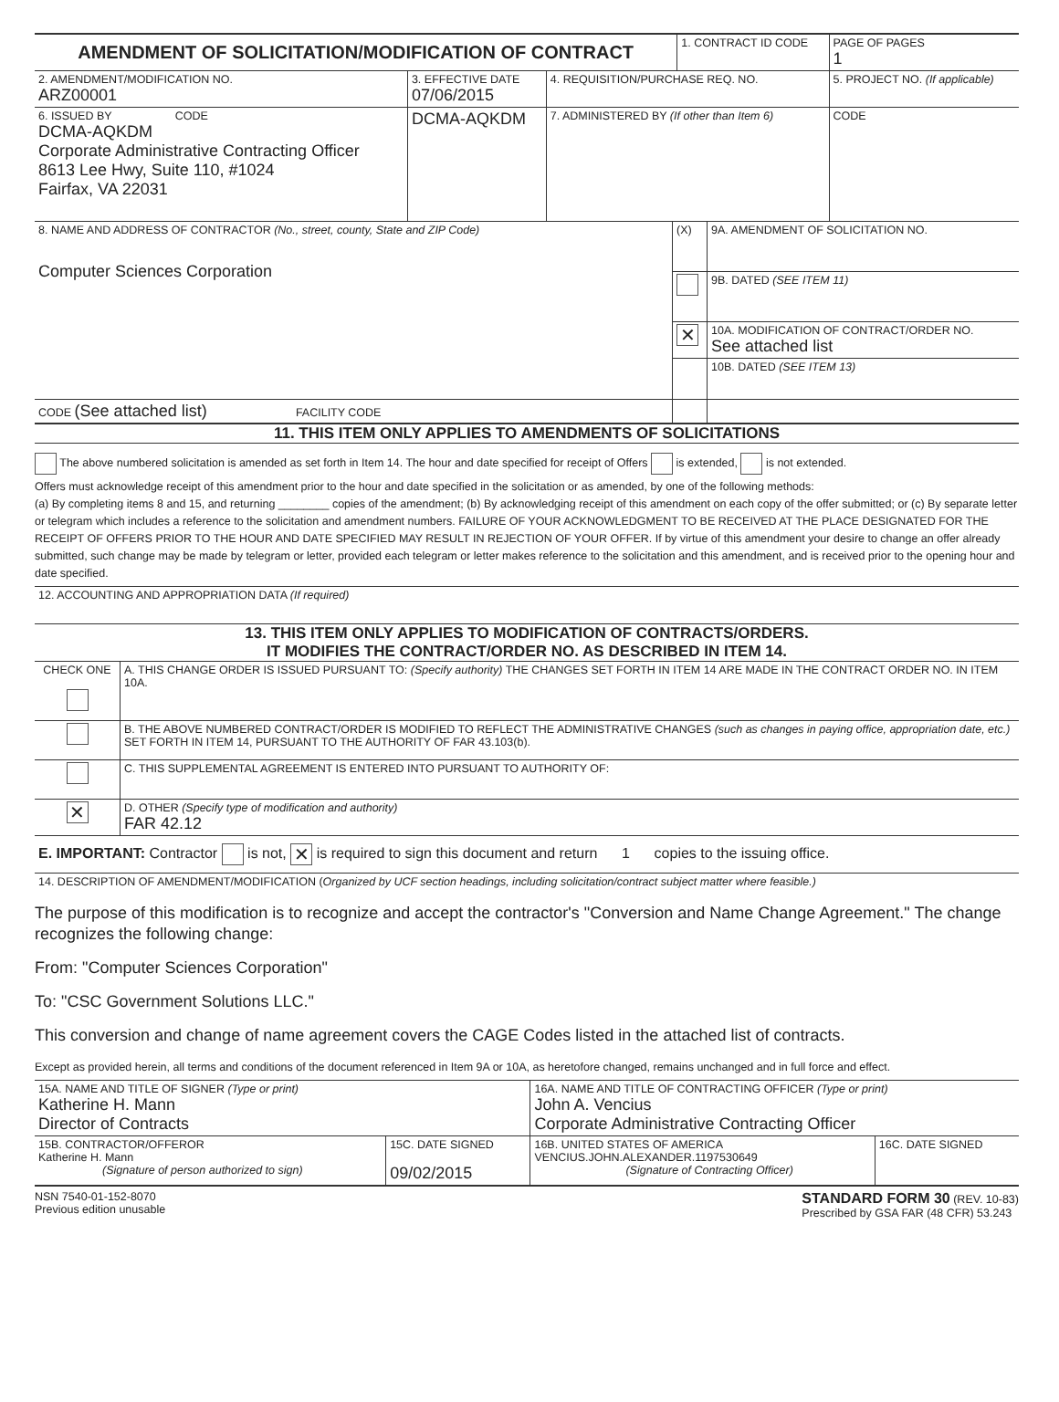| AMENDMENT OF SOLICITATION/MODIFICATION OF CONTRACT | | | 1. CONTRACT ID CODE | | PAGE OF PAGES 1 |
| 2. AMENDMENT/MODIFICATION NO. ARZ00001 | 3. EFFECTIVE DATE 07/06/2015 | 4. REQUISITION/PURCHASE REQ. NO. | | 5. PROJECT NO. (If applicable) | |
| 6. ISSUED BY CODE DCMA-AQKDM Corporate Administrative Contracting Officer 8613 Lee Hwy, Suite 110, #1024 Fairfax, VA 22031 | DCMA-AQKDM | 7. ADMINISTERED BY (If other than Item 6) | | CODE | |
| 8. NAME AND ADDRESS OF CONTRACTOR (No., street, county, State and ZIP Code) Computer Sciences Corporation | (X) | 9A. AMENDMENT OF SOLICITATION NO. |
| | | 9B. DATED (SEE ITEM 11) |
| | ✕ | 10A. MODIFICATION OF CONTRACT/ORDER NO. See attached list |
| | | 10B. DATED (SEE ITEM 13) |
| CODE (See attached list) FACILITY CODE | | |
11. THIS ITEM ONLY APPLIES TO AMENDMENTS OF SOLICITATIONS
The above numbered solicitation is amended as set forth in Item 14. The hour and date specified for receipt of Offers is extended, is not extended.
Offers must acknowledge receipt of this amendment prior to the hour and date specified in the solicitation or as amended, by one of the following methods:
(a) By completing items 8 and 15, and returning ________ copies of the amendment; (b) By acknowledging receipt of this amendment on each copy of the offer submitted; or (c) By separate letter or telegram which includes a reference to the solicitation and amendment numbers. FAILURE OF YOUR ACKNOWLEDGMENT TO BE RECEIVED AT THE PLACE DESIGNATED FOR THE RECEIPT OF OFFERS PRIOR TO THE HOUR AND DATE SPECIFIED MAY RESULT IN REJECTION OF YOUR OFFER. If by virtue of this amendment your desire to change an offer already submitted, such change may be made by telegram or letter, provided each telegram or letter makes reference to the solicitation and this amendment, and is received prior to the opening hour and date specified.
| 12. ACCOUNTING AND APPROPRIATION DATA (If required) |
13. THIS ITEM ONLY APPLIES TO MODIFICATION OF CONTRACTS/ORDERS.
IT MODIFIES THE CONTRACT/ORDER NO. AS DESCRIBED IN ITEM 14.
| CHECK ONE | A. THIS CHANGE ORDER IS ISSUED PURSUANT TO: (Specify authority) THE CHANGES SET FORTH IN ITEM 14 ARE MADE IN THE CONTRACT ORDER NO. IN ITEM 10A. |
| | B. THE ABOVE NUMBERED CONTRACT/ORDER IS MODIFIED TO REFLECT THE ADMINISTRATIVE CHANGES (such as changes in paying office, appropriation date, etc.) SET FORTH IN ITEM 14, PURSUANT TO THE AUTHORITY OF FAR 43.103(b). |
| | C. THIS SUPPLEMENTAL AGREEMENT IS ENTERED INTO PURSUANT TO AUTHORITY OF: |
| ✕ | D. OTHER (Specify type of modification and authority) FAR 42.12 |
| E. IMPORTANT: Contractor is not, ✕ is required to sign this document and return 1 copies to the issuing office. | |
| 14. DESCRIPTION OF AMENDMENT/MODIFICATION ( Organized by UCF section headings, including solicitation/contract subject matter where feasible.) | |
The purpose of this modification is to recognize and accept the contractor's "Conversion and Name Change Agreement." The change recognizes the following change:
From: "Computer Sciences Corporation"
To: "CSC Government Solutions LLC."
This conversion and change of name agreement covers the CAGE Codes listed in the attached list of contracts.
Except as provided herein, all terms and conditions of the document referenced in Item 9A or 10A, as heretofore changed, remains unchanged and in full force and effect.
| 15A. NAME AND TITLE OF SIGNER (Type or print) Katherine H. Mann Director of Contracts | | 16A. NAME AND TITLE OF CONTRACTING OFFICER (Type or print) John A. Vencius Corporate Administrative Contracting Officer | |
| 15B. CONTRACTOR/OFFEROR Katherine H. Mann (Signature of person authorized to sign) | 15C. DATE SIGNED 09/02/2015 | 16B. UNITED STATES OF AMERICA VENCIUS.JOHN.ALEXANDER.1197530649 (Signature of Contracting Officer) | 16C. DATE SIGNED |
NSN 7540-01-152-8070
Previous edition unusable
STANDARD FORM 30 (REV. 10-83)
Prescribed by GSA FAR (48 CFR) 53.243